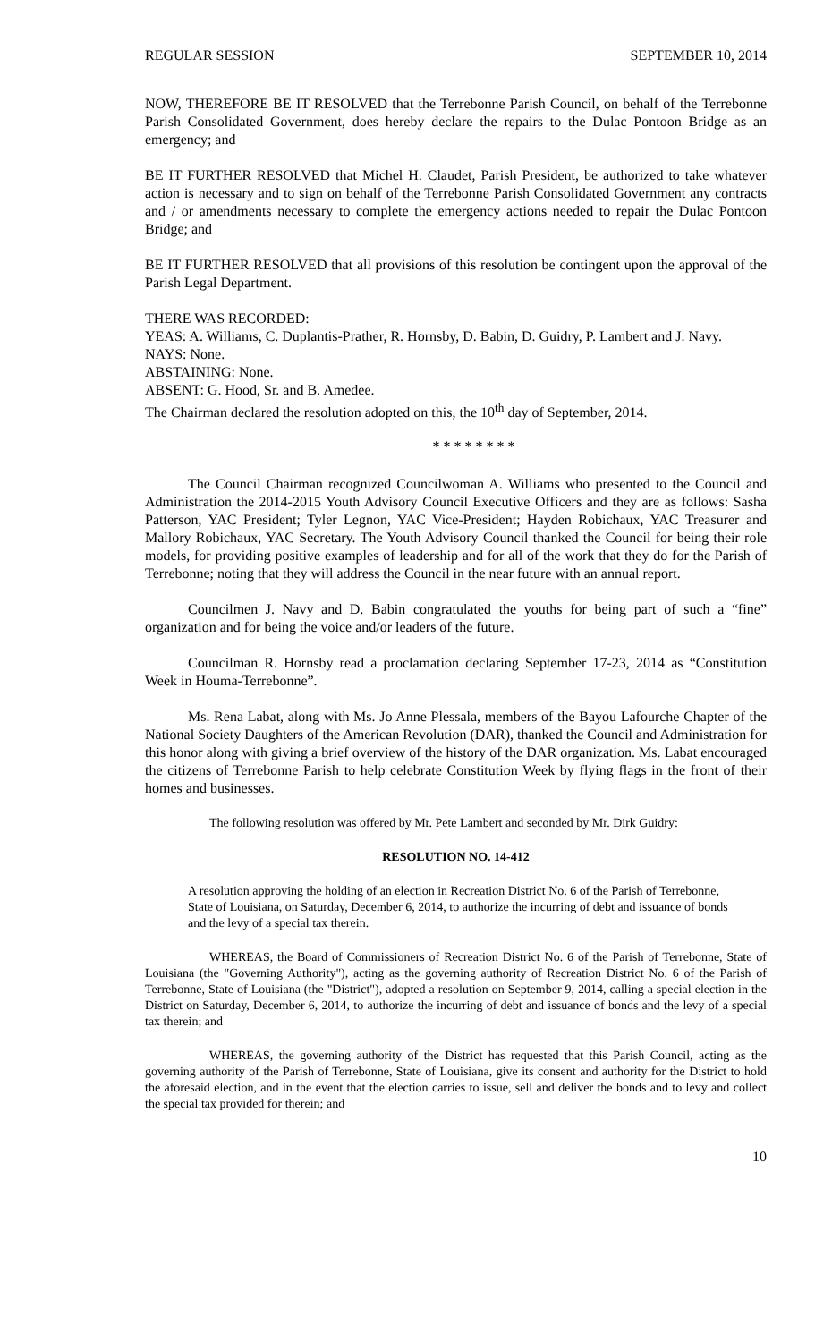REGULAR SESSION SEPTEMBER 10, 2014
NOW, THEREFORE BE IT RESOLVED that the Terrebonne Parish Council, on behalf of the Terrebonne Parish Consolidated Government, does hereby declare the repairs to the Dulac Pontoon Bridge as an emergency; and
BE IT FURTHER RESOLVED that Michel H. Claudet, Parish President, be authorized to take whatever action is necessary and to sign on behalf of the Terrebonne Parish Consolidated Government any contracts and / or amendments necessary to complete the emergency actions needed to repair the Dulac Pontoon Bridge; and
BE IT FURTHER RESOLVED that all provisions of this resolution be contingent upon the approval of the Parish Legal Department.
THERE WAS RECORDED:
YEAS: A. Williams, C. Duplantis-Prather, R. Hornsby, D. Babin, D. Guidry, P. Lambert and J. Navy.
NAYS: None.
ABSTAINING: None.
ABSENT: G. Hood, Sr. and B. Amedee.
The Chairman declared the resolution adopted on this, the 10<sup>th</sup> day of September, 2014.
* * * * * * * *
The Council Chairman recognized Councilwoman A. Williams who presented to the Council and Administration the 2014-2015 Youth Advisory Council Executive Officers and they are as follows: Sasha Patterson, YAC President; Tyler Legnon, YAC Vice-President; Hayden Robichaux, YAC Treasurer and Mallory Robichaux, YAC Secretary. The Youth Advisory Council thanked the Council for being their role models, for providing positive examples of leadership and for all of the work that they do for the Parish of Terrebonne; noting that they will address the Council in the near future with an annual report.
Councilmen J. Navy and D. Babin congratulated the youths for being part of such a “fine” organization and for being the voice and/or leaders of the future.
Councilman R. Hornsby read a proclamation declaring September 17-23, 2014 as “Constitution Week in Houma-Terrebonne”.
Ms. Rena Labat, along with Ms. Jo Anne Plessala, members of the Bayou Lafourche Chapter of the National Society Daughters of the American Revolution (DAR), thanked the Council and Administration for this honor along with giving a brief overview of the history of the DAR organization. Ms. Labat encouraged the citizens of Terrebonne Parish to help celebrate Constitution Week by flying flags in the front of their homes and businesses.
The following resolution was offered by Mr. Pete Lambert and seconded by Mr. Dirk Guidry:
RESOLUTION NO. 14-412
A resolution approving the holding of an election in Recreation District No. 6 of the Parish of Terrebonne, State of Louisiana, on Saturday, December 6, 2014, to authorize the incurring of debt and issuance of bonds and the levy of a special tax therein.
WHEREAS, the Board of Commissioners of Recreation District No. 6 of the Parish of Terrebonne, State of Louisiana (the "Governing Authority"), acting as the governing authority of Recreation District No. 6 of the Parish of Terrebonne, State of Louisiana (the "District"), adopted a resolution on September 9, 2014, calling a special election in the District on Saturday, December 6, 2014, to authorize the incurring of debt and issuance of bonds and the levy of a special tax therein; and
WHEREAS, the governing authority of the District has requested that this Parish Council, acting as the governing authority of the Parish of Terrebonne, State of Louisiana, give its consent and authority for the District to hold the aforesaid election, and in the event that the election carries to issue, sell and deliver the bonds and to levy and collect the special tax provided for therein; and
10